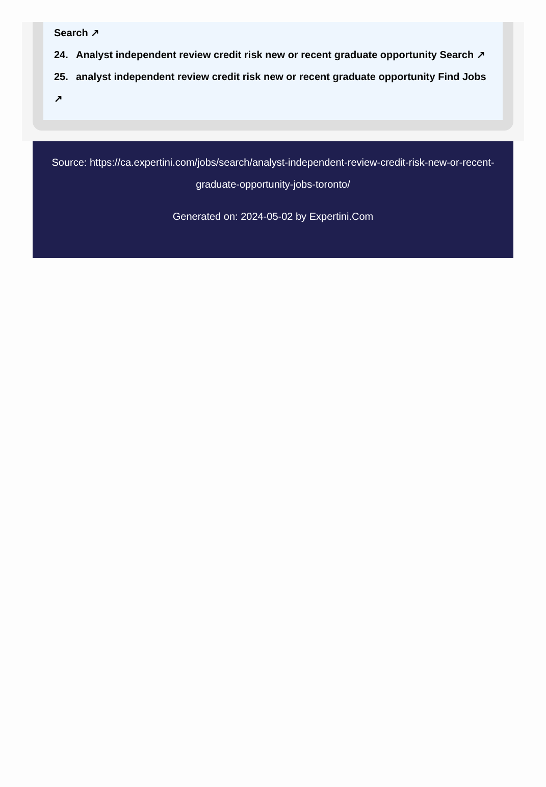Search ↗
24. Analyst independent review credit risk new or recent graduate opportunity Search ↗
25. analyst independent review credit risk new or recent graduate opportunity Find Jobs ↗
Source: https://ca.expertini.com/jobs/search/analyst-independent-review-credit-risk-new-or-recent-graduate-opportunity-jobs-toronto/
Generated on: 2024-05-02 by Expertini.Com